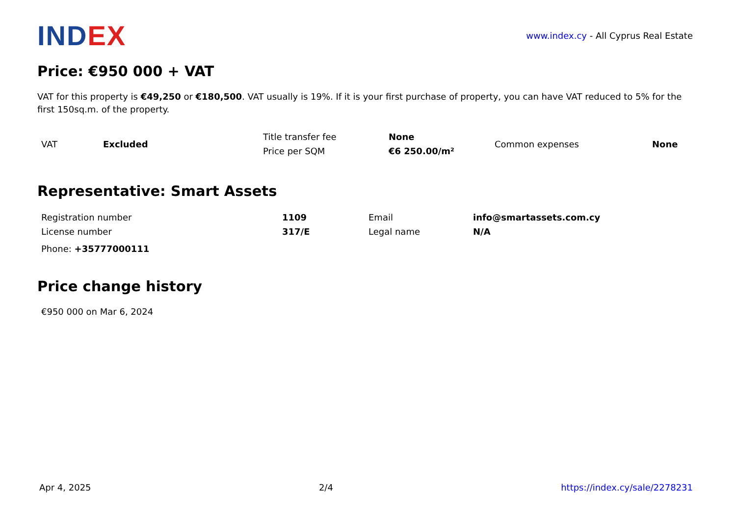INDEX
www.index.cy - All Cyprus Real Estate
Price: €950 000 + VAT
VAT for this property is €49,250 or €180,500. VAT usually is 19%. If it is your first purchase of property, you can have VAT reduced to 5% for the first 150sq.m. of the property.
| VAT | Excluded | Title transfer fee | None | Common expenses | None |
| | | Price per SQM | €6 250.00/m² | | |
Representative: Smart Assets
| Registration number | 1109 | Email | info@smartassets.com.cy |
| License number | 317/E | Legal name | N/A |
Phone: +35777000111
Price change history
€950 000 on Mar 6, 2024
Apr 4, 2025 2/4 https://index.cy/sale/2278231